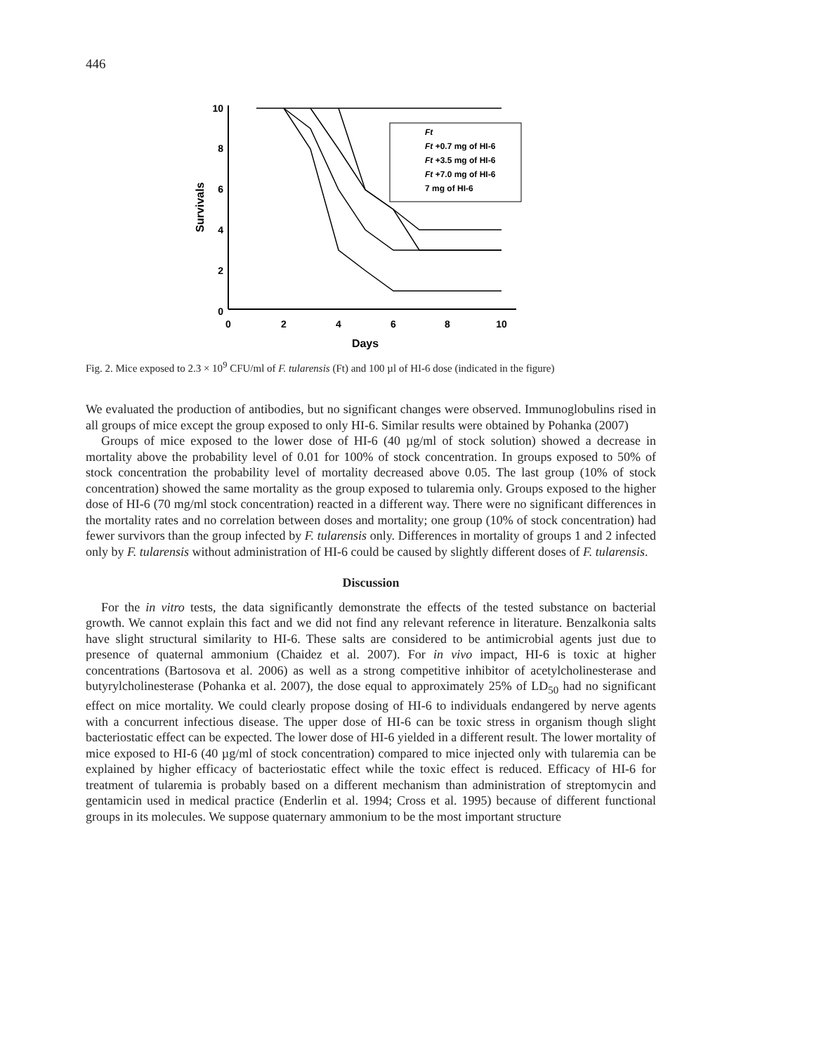446
10
8
6
4
2
0
0
2
4
6
8
10
Days
Survivals
Ft
Ft +0.7 mg of HI-6
Ft +3.5 mg of HI-6
Ft +7.0 mg of HI-6
7 mg of HI-6
Fig. 2. Mice exposed to 2.3 × 10<sup>9</sup> CFU/ml of F. tularensis (Ft) and 100 µl of HI-6 dose (indicated in the figure)
We evaluated the production of antibodies, but no significant changes were observed. Immunoglobulins rised in all groups of mice except the group exposed to only HI-6. Similar results were obtained by Pohanka (2007)
Groups of mice exposed to the lower dose of HI-6 (40 µg/ml of stock solution) showed a decrease in mortality above the probability level of 0.01 for 100% of stock concentration. In groups exposed to 50% of stock concentration the probability level of mortality decreased above 0.05. The last group (10% of stock concentration) showed the same mortality as the group exposed to tularemia only. Groups exposed to the higher dose of HI-6 (70 mg/ml stock concentration) reacted in a different way. There were no significant differences in the mortality rates and no correlation between doses and mortality; one group (10% of stock concentration) had fewer survivors than the group infected by F. tularensis only. Differences in mortality of groups 1 and 2 infected only by F. tularensis without administration of HI-6 could be caused by slightly different doses of F. tularensis.
Discussion
For the in vitro tests, the data significantly demonstrate the effects of the tested substance on bacterial growth. We cannot explain this fact and we did not find any relevant reference in literature. Benzalkonia salts have slight structural similarity to HI-6. These salts are considered to be antimicrobial agents just due to presence of quaternal ammonium (Chaidez et al. 2007). For in vivo impact, HI-6 is toxic at higher concentrations (Bartosova et al. 2006) as well as a strong competitive inhibitor of acetylcholinesterase and butyrylcholinesterase (Pohanka et al. 2007), the dose equal to approximately 25% of LD<sub>50</sub> had no significant effect on mice mortality. We could clearly propose dosing of HI-6 to individuals endangered by nerve agents with a concurrent infectious disease. The upper dose of HI-6 can be toxic stress in organism though slight bacteriostatic effect can be expected. The lower dose of HI-6 yielded in a different result. The lower mortality of mice exposed to HI-6 (40 µg/ml of stock concentration) compared to mice injected only with tularemia can be explained by higher efficacy of bacteriostatic effect while the toxic effect is reduced. Efficacy of HI-6 for treatment of tularemia is probably based on a different mechanism than administration of streptomycin and gentamicin used in medical practice (Enderlin et al. 1994; Cross et al. 1995) because of different functional groups in its molecules. We suppose quaternary ammonium to be the most important structure